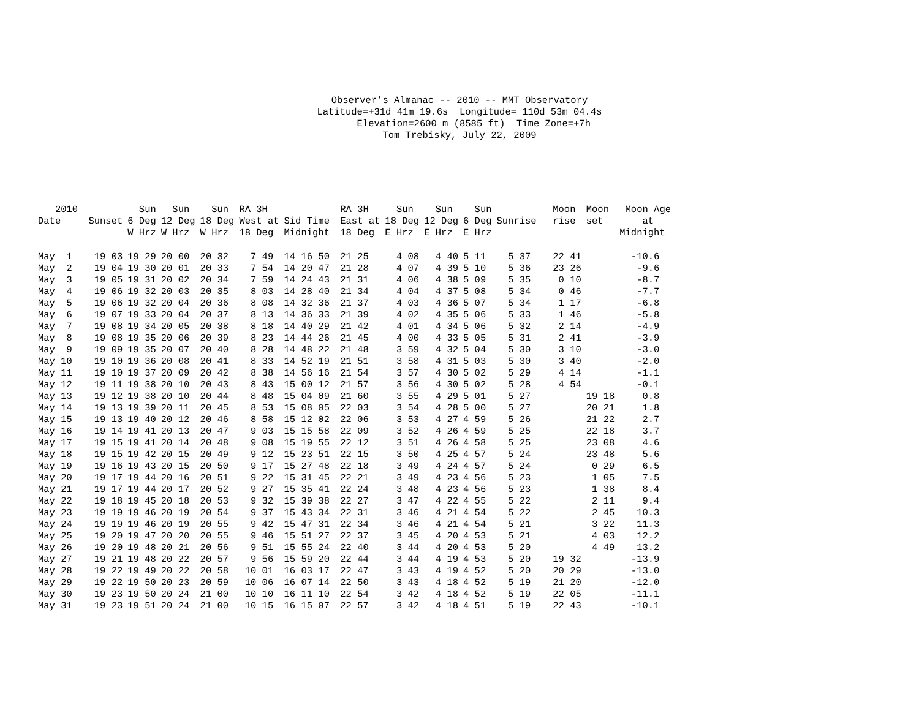Observer’s Almanac -- 2010 -- MMT Observatory Latitude=+31d 41m 19.6s Longitude= 110d 53m 04.4s Elevation=2600 m (8585 ft) Time Zone=+7h Tom Trebisky, July 22, 2009
| 2010 Date | Sunset | Sun 6 Deg W Hrz | Sun 12 Deg W Hrz | Sun 18 Deg W Hrz | RA 3H West at 18 Deg | Sid Time Midnight | RA 3H East at 18 Deg | Sun 18 Deg E Hrz | Sun 12 Deg E Hrz | Sun 6 Deg E Hrz | Sunrise | Moon rise | Moon set | Moon Age at Midnight |
| --- | --- | --- | --- | --- | --- | --- | --- | --- | --- | --- | --- | --- | --- | --- |
| May 1 | 19 03 | 19 29 | 20 00 | 20 32 | 7 49 | 14 16 50 | 21 25 | 4 08 | 4 40 | 5 11 | 5 37 | 22 41 | | -10.6 |
| May 2 | 19 04 | 19 30 | 20 01 | 20 33 | 7 54 | 14 20 47 | 21 28 | 4 07 | 4 39 | 5 10 | 5 36 | 23 26 | | -9.6 |
| May 3 | 19 05 | 19 31 | 20 02 | 20 34 | 7 59 | 14 24 43 | 21 31 | 4 06 | 4 38 | 5 09 | 5 35 | 0 10 | | -8.7 |
| May 4 | 19 06 | 19 32 | 20 03 | 20 35 | 8 03 | 14 28 40 | 21 34 | 4 04 | 4 37 | 5 08 | 5 34 | 0 46 | | -7.7 |
| May 5 | 19 06 | 19 32 | 20 04 | 20 36 | 8 08 | 14 32 36 | 21 37 | 4 03 | 4 36 | 5 07 | 5 34 | 1 17 | | -6.8 |
| May 6 | 19 07 | 19 33 | 20 04 | 20 37 | 8 13 | 14 36 33 | 21 39 | 4 02 | 4 35 | 5 06 | 5 33 | 1 46 | | -5.8 |
| May 7 | 19 08 | 19 34 | 20 05 | 20 38 | 8 18 | 14 40 29 | 21 42 | 4 01 | 4 34 | 5 06 | 5 32 | 2 14 | | -4.9 |
| May 8 | 19 08 | 19 35 | 20 06 | 20 39 | 8 23 | 14 44 26 | 21 45 | 4 00 | 4 33 | 5 05 | 5 31 | 2 41 | | -3.9 |
| May 9 | 19 09 | 19 35 | 20 07 | 20 40 | 8 28 | 14 48 22 | 21 48 | 3 59 | 4 32 | 5 04 | 5 30 | 3 10 | | -3.0 |
| May 10 | 19 10 | 19 36 | 20 08 | 20 41 | 8 33 | 14 52 19 | 21 51 | 3 58 | 4 31 | 5 03 | 5 30 | 3 40 | | -2.0 |
| May 11 | 19 10 | 19 37 | 20 09 | 20 42 | 8 38 | 14 56 16 | 21 54 | 3 57 | 4 30 | 5 02 | 5 29 | 4 14 | | -1.1 |
| May 12 | 19 11 | 19 38 | 20 10 | 20 43 | 8 43 | 15 00 12 | 21 57 | 3 56 | 4 30 | 5 02 | 5 28 | 4 54 | | -0.1 |
| May 13 | 19 12 | 19 38 | 20 10 | 20 44 | 8 48 | 15 04 09 | 21 60 | 3 55 | 4 29 | 5 01 | 5 27 | | 19 18 | 0.8 |
| May 14 | 19 13 | 19 39 | 20 11 | 20 45 | 8 53 | 15 08 05 | 22 03 | 3 54 | 4 28 | 5 00 | 5 27 | | 20 21 | 1.8 |
| May 15 | 19 13 | 19 40 | 20 12 | 20 46 | 8 58 | 15 12 02 | 22 06 | 3 53 | 4 27 | 4 59 | 5 26 | | 21 22 | 2.7 |
| May 16 | 19 14 | 19 41 | 20 13 | 20 47 | 9 03 | 15 15 58 | 22 09 | 3 52 | 4 26 | 4 59 | 5 25 | | 22 18 | 3.7 |
| May 17 | 19 15 | 19 41 | 20 14 | 20 48 | 9 08 | 15 19 55 | 22 12 | 3 51 | 4 26 | 4 58 | 5 25 | | 23 08 | 4.6 |
| May 18 | 19 15 | 19 42 | 20 15 | 20 49 | 9 12 | 15 23 51 | 22 15 | 3 50 | 4 25 | 4 57 | 5 24 | | 23 48 | 5.6 |
| May 19 | 19 16 | 19 43 | 20 15 | 20 50 | 9 17 | 15 27 48 | 22 18 | 3 49 | 4 24 | 4 57 | 5 24 | | 0 29 | 6.5 |
| May 20 | 19 17 | 19 44 | 20 16 | 20 51 | 9 22 | 15 31 45 | 22 21 | 3 49 | 4 23 | 4 56 | 5 23 | | 1 05 | 7.5 |
| May 21 | 19 17 | 19 44 | 20 17 | 20 52 | 9 27 | 15 35 41 | 22 24 | 3 48 | 4 23 | 4 56 | 5 23 | | 1 38 | 8.4 |
| May 22 | 19 18 | 19 45 | 20 18 | 20 53 | 9 32 | 15 39 38 | 22 27 | 3 47 | 4 22 | 4 55 | 5 22 | | 2 11 | 9.4 |
| May 23 | 19 19 | 19 46 | 20 19 | 20 54 | 9 37 | 15 43 34 | 22 31 | 3 46 | 4 21 | 4 54 | 5 22 | | 2 45 | 10.3 |
| May 24 | 19 19 | 19 46 | 20 19 | 20 55 | 9 42 | 15 47 31 | 22 34 | 3 46 | 4 21 | 4 54 | 5 21 | | 3 22 | 11.3 |
| May 25 | 19 20 | 19 47 | 20 20 | 20 55 | 9 46 | 15 51 27 | 22 37 | 3 45 | 4 20 | 4 53 | 5 21 | | 4 03 | 12.2 |
| May 26 | 19 20 | 19 48 | 20 21 | 20 56 | 9 51 | 15 55 24 | 22 40 | 3 44 | 4 20 | 4 53 | 5 20 | | 4 49 | 13.2 |
| May 27 | 19 21 | 19 48 | 20 22 | 20 57 | 9 56 | 15 59 20 | 22 44 | 3 44 | 4 19 | 4 53 | 5 20 | 19 32 | | -13.9 |
| May 28 | 19 22 | 19 49 | 20 22 | 20 58 | 10 01 | 16 03 17 | 22 47 | 3 43 | 4 19 | 4 52 | 5 20 | 20 29 | | -13.0 |
| May 29 | 19 22 | 19 50 | 20 23 | 20 59 | 10 06 | 16 07 14 | 22 50 | 3 43 | 4 18 | 4 52 | 5 19 | 21 20 | | -12.0 |
| May 30 | 19 23 | 19 50 | 20 24 | 21 00 | 10 10 | 16 11 10 | 22 54 | 3 42 | 4 18 | 4 52 | 5 19 | 22 05 | | -11.1 |
| May 31 | 19 23 | 19 51 | 20 24 | 21 00 | 10 15 | 16 15 07 | 22 57 | 3 42 | 4 18 | 4 51 | 5 19 | 22 43 | | -10.1 |